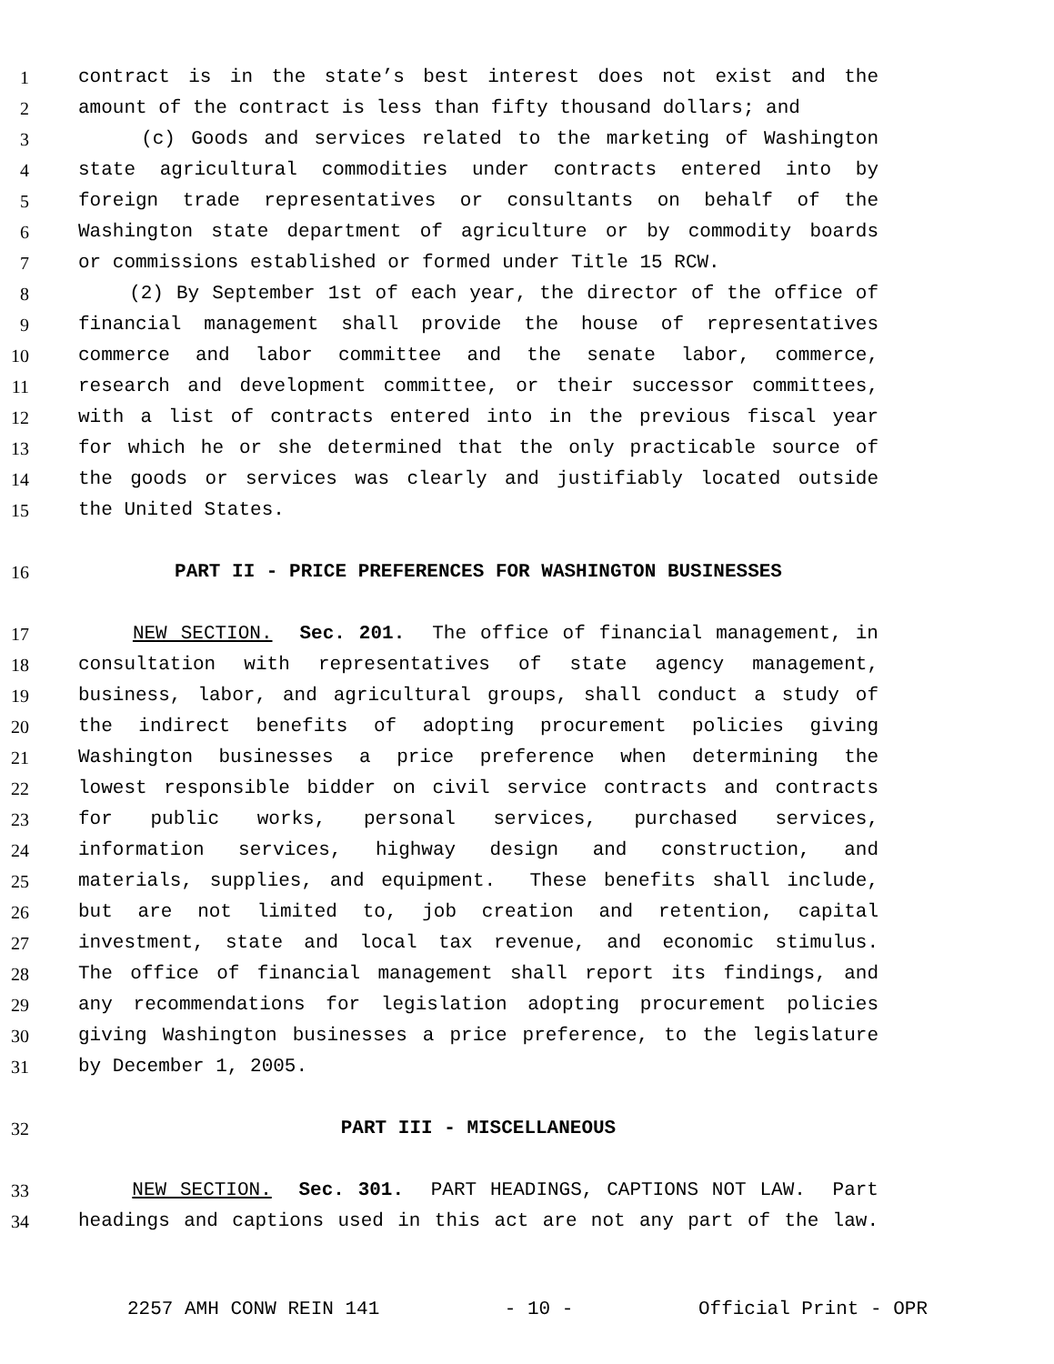1 contract is in the state’s best interest does not exist and the
2 amount of the contract is less than fifty thousand dollars; and
3 (c) Goods and services related to the marketing of Washington
4 state agricultural commodities under contracts entered into by
5 foreign trade representatives or consultants on behalf of the
6 Washington state department of agriculture or by commodity boards
7 or commissions established or formed under Title 15 RCW.
8 (2) By September 1st of each year, the director of the office of
9 financial management shall provide the house of representatives
10 commerce and labor committee and the senate labor, commerce,
11 research and development committee, or their successor committees,
12 with a list of contracts entered into in the previous fiscal year
13 for which he or she determined that the only practicable source of
14 the goods or services was clearly and justifiably located outside
15 the United States.
16 PART II - PRICE PREFERENCES FOR WASHINGTON BUSINESSES
17 NEW SECTION. Sec. 201. The office of financial management, in
18 consultation with representatives of state agency management,
19 business, labor, and agricultural groups, shall conduct a study of
20 the indirect benefits of adopting procurement policies giving
21 Washington businesses a price preference when determining the
22 lowest responsible bidder on civil service contracts and contracts
23 for public works, personal services, purchased services,
24 information services, highway design and construction, and
25 materials, supplies, and equipment. These benefits shall include,
26 but are not limited to, job creation and retention, capital
27 investment, state and local tax revenue, and economic stimulus.
28 The office of financial management shall report its findings, and
29 any recommendations for legislation adopting procurement policies
30 giving Washington businesses a price preference, to the legislature
31 by December 1, 2005.
32 PART III - MISCELLANEOUS
33 NEW SECTION. Sec. 301. PART HEADINGS, CAPTIONS NOT LAW. Part
34 headings and captions used in this act are not any part of the law.
2257 AMH CONW REIN 141 - 10 - Official Print - OPR